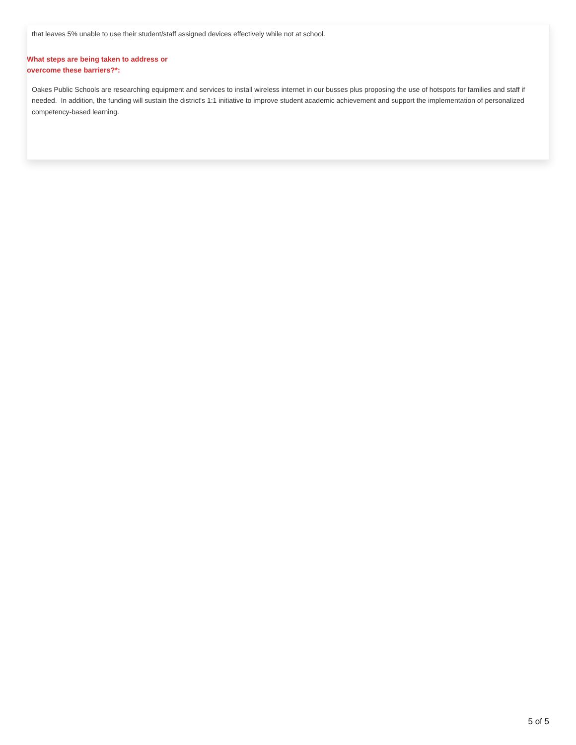that leaves 5% unable to use their student/staff assigned devices effectively while not at school.
What steps are being taken to address or overcome these barriers?*:
Oakes Public Schools are researching equipment and services to install wireless internet in our busses plus proposing the use of hotspots for families and staff if needed. In addition, the funding will sustain the district's 1:1 initiative to improve student academic achievement and support the implementation of personalized competency-based learning.
5 of 5